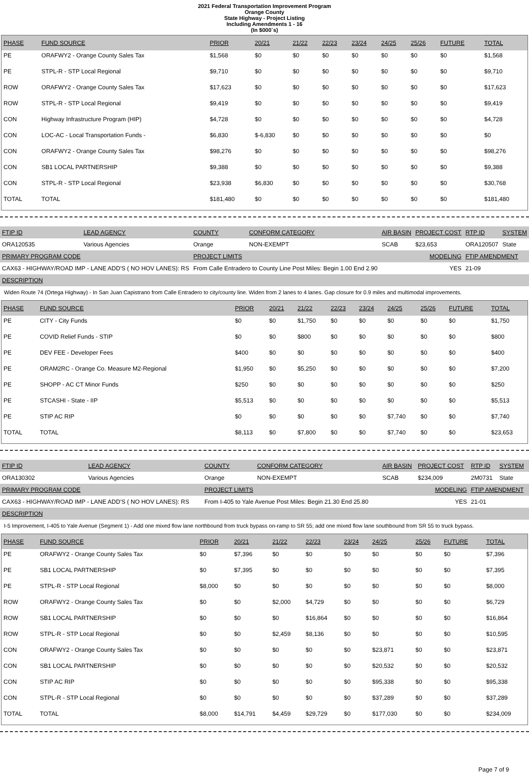2021 Federal Transportation Improvement Program
Orange County
State Highway - Project Listing
Including Amendments 1 - 16
(In $000`s)
| PHASE | FUND SOURCE | PRIOR | 20/21 | 21/22 | 22/23 | 23/24 | 24/25 | 25/26 | FUTURE | TOTAL |
| --- | --- | --- | --- | --- | --- | --- | --- | --- | --- | --- |
| PE | ORAFWY2 - Orange County Sales Tax | $1,568 | $0 | $0 | $0 | $0 | $0 | $0 | $0 | $1,568 |
| PE | STPL-R - STP Local Regional | $9,710 | $0 | $0 | $0 | $0 | $0 | $0 | $0 | $9,710 |
| ROW | ORAFWY2 - Orange County Sales Tax | $17,623 | $0 | $0 | $0 | $0 | $0 | $0 | $0 | $17,623 |
| ROW | STPL-R - STP Local Regional | $9,419 | $0 | $0 | $0 | $0 | $0 | $0 | $0 | $9,419 |
| CON | Highway Infrastructure Program (HIP) | $4,728 | $0 | $0 | $0 | $0 | $0 | $0 | $0 | $4,728 |
| CON | LOC-AC - Local Transportation Funds - | $6,830 | $-6,830 | $0 | $0 | $0 | $0 | $0 | $0 | $0 |
| CON | ORAFWY2 - Orange County Sales Tax | $98,276 | $0 | $0 | $0 | $0 | $0 | $0 | $0 | $98,276 |
| CON | SB1 LOCAL PARTNERSHIP | $9,388 | $0 | $0 | $0 | $0 | $0 | $0 | $0 | $9,388 |
| CON | STPL-R - STP Local Regional | $23,938 | $6,830 | $0 | $0 | $0 | $0 | $0 | $0 | $30,768 |
| TOTAL | TOTAL | $181,480 | $0 | $0 | $0 | $0 | $0 | $0 | $0 | $181,480 |
| FTIP ID | LEAD AGENCY | COUNTY | CONFORM CATEGORY | AIR BASIN | PROJECT COST | RTP ID | SYSTEM |
| --- | --- | --- | --- | --- | --- | --- | --- |
| ORA120535 | Various Agencies | Orange | NON-EXEMPT | SCAB | $23,653 | ORA120507 | State |
| PRIMARY PROGRAM CODE | | PROJECT LIMITS | | MODELING | | FTIP AMENDMENT | |
| CAX63 - HIGHWAY/ROAD IMP - LANE ADD'S ( NO HOV LANES): RS | | From Calle Entradero to County Line Post Miles: Begin 1.00 End 2.90 | | YES | | 21-09 | |
DESCRIPTION
Widen Route 74 (Ortega Highway) - In San Juan Capistrano from Calle Entradero to city/county line. Widen from 2 lanes to 4 lanes. Gap closure for 0.9 miles and multimodal improvements.
| PHASE | FUND SOURCE | PRIOR | 20/21 | 21/22 | 22/23 | 23/24 | 24/25 | 25/26 | FUTURE | TOTAL |
| --- | --- | --- | --- | --- | --- | --- | --- | --- | --- | --- |
| PE | CITY - City Funds | $0 | $0 | $1,750 | $0 | $0 | $0 | $0 | $0 | $1,750 |
| PE | COVID Relief Funds - STIP | $0 | $0 | $800 | $0 | $0 | $0 | $0 | $0 | $800 |
| PE | DEV FEE - Developer Fees | $400 | $0 | $0 | $0 | $0 | $0 | $0 | $0 | $400 |
| PE | ORAM2RC - Orange Co. Measure M2-Regional | $1,950 | $0 | $5,250 | $0 | $0 | $0 | $0 | $0 | $7,200 |
| PE | SHOPP - AC CT Minor Funds | $250 | $0 | $0 | $0 | $0 | $0 | $0 | $0 | $250 |
| PE | STCASHI - State - IIP | $5,513 | $0 | $0 | $0 | $0 | $0 | $0 | $0 | $5,513 |
| PE | STIP AC RIP | $0 | $0 | $0 | $0 | $0 | $7,740 | $0 | $0 | $7,740 |
| TOTAL | TOTAL | $8,113 | $0 | $7,800 | $0 | $0 | $7,740 | $0 | $0 | $23,653 |
| FTIP ID | LEAD AGENCY | COUNTY | CONFORM CATEGORY | AIR BASIN | PROJECT COST | RTP ID | SYSTEM |
| --- | --- | --- | --- | --- | --- | --- | --- |
| ORA130302 | Various Agencies | Orange | NON-EXEMPT | SCAB | $234,009 | 2M0731 | State |
| PRIMARY PROGRAM CODE | | PROJECT LIMITS | | MODELING | | FTIP AMENDMENT | |
| CAX63 - HIGHWAY/ROAD IMP - LANE ADD'S ( NO HOV LANES): RS | | From I-405 to Yale Avenue Post Miles: Begin 21.30 End 25.80 | | YES | | 21-01 | |
DESCRIPTION
I-5 Improvement, I-405 to Yale Avenue (Segment 1) - Add one mixed flow lane northbound from truck bypass on-ramp to SR 55; add one mixed flow lane southbound from SR 55 to truck bypass.
| PHASE | FUND SOURCE | PRIOR | 20/21 | 21/22 | 22/23 | 23/24 | 24/25 | 25/26 | FUTURE | TOTAL |
| --- | --- | --- | --- | --- | --- | --- | --- | --- | --- | --- |
| PE | ORAFWY2 - Orange County Sales Tax | $0 | $7,396 | $0 | $0 | $0 | $0 | $0 | $0 | $7,396 |
| PE | SB1 LOCAL PARTNERSHIP | $0 | $7,395 | $0 | $0 | $0 | $0 | $0 | $0 | $7,395 |
| PE | STPL-R - STP Local Regional | $8,000 | $0 | $0 | $0 | $0 | $0 | $0 | $0 | $8,000 |
| ROW | ORAFWY2 - Orange County Sales Tax | $0 | $0 | $2,000 | $4,729 | $0 | $0 | $0 | $0 | $6,729 |
| ROW | SB1 LOCAL PARTNERSHIP | $0 | $0 | $0 | $16,864 | $0 | $0 | $0 | $0 | $16,864 |
| ROW | STPL-R - STP Local Regional | $0 | $0 | $2,459 | $8,136 | $0 | $0 | $0 | $0 | $10,595 |
| CON | ORAFWY2 - Orange County Sales Tax | $0 | $0 | $0 | $0 | $0 | $23,871 | $0 | $0 | $23,871 |
| CON | SB1 LOCAL PARTNERSHIP | $0 | $0 | $0 | $0 | $0 | $20,532 | $0 | $0 | $20,532 |
| CON | STIP AC RIP | $0 | $0 | $0 | $0 | $0 | $95,338 | $0 | $0 | $95,338 |
| CON | STPL-R - STP Local Regional | $0 | $0 | $0 | $0 | $0 | $37,289 | $0 | $0 | $37,289 |
| TOTAL | TOTAL | $8,000 | $14,791 | $4,459 | $29,729 | $0 | $177,030 | $0 | $0 | $234,009 |
Page 7 of 9